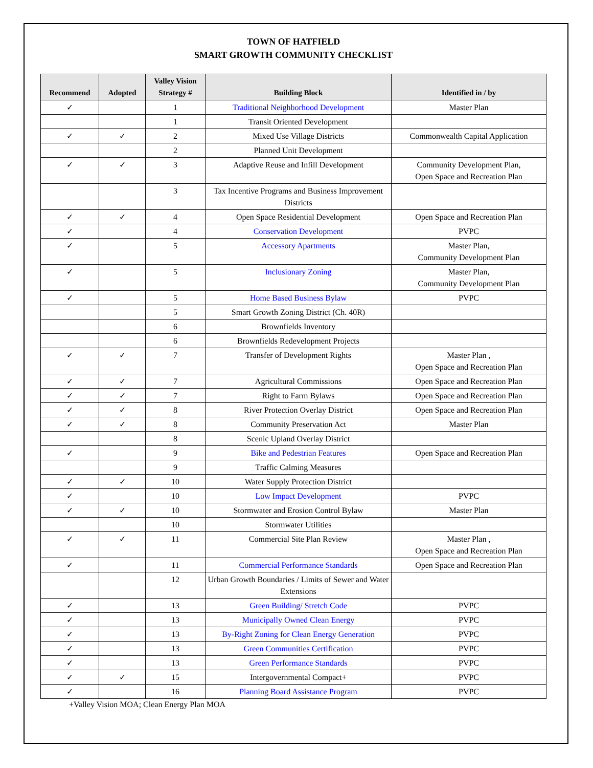TOWN OF HATFIELD
SMART GROWTH COMMUNITY CHECKLIST
| Recommend | Adopted | Valley Vision Strategy # | Building Block | Identified in / by |
| --- | --- | --- | --- | --- |
| ✓ | | 1 | Traditional Neighborhood Development | Master Plan |
| | | 1 | Transit Oriented Development | |
| ✓ | ✓ | 2 | Mixed Use Village Districts | Commonwealth Capital Application |
| | | 2 | Planned Unit Development | |
| ✓ | ✓ | 3 | Adaptive Reuse and Infill Development | Community Development Plan, Open Space and Recreation Plan |
| | | 3 | Tax Incentive Programs and Business Improvement Districts | |
| ✓ | ✓ | 4 | Open Space Residential Development | Open Space and Recreation Plan |
| ✓ | | 4 | Conservation Development | PVPC |
| ✓ | | 5 | Accessory Apartments | Master Plan, Community Development Plan |
| ✓ | | 5 | Inclusionary Zoning | Master Plan, Community Development Plan |
| ✓ | | 5 | Home Based Business Bylaw | PVPC |
| | | 5 | Smart Growth Zoning District (Ch. 40R) | |
| | | 6 | Brownfields Inventory | |
| | | 6 | Brownfields Redevelopment Projects | |
| ✓ | ✓ | 7 | Transfer of Development Rights | Master Plan , Open Space and Recreation Plan |
| ✓ | ✓ | 7 | Agricultural Commissions | Open Space and Recreation Plan |
| ✓ | ✓ | 7 | Right to Farm Bylaws | Open Space and Recreation Plan |
| ✓ | ✓ | 8 | River Protection Overlay District | Open Space and Recreation Plan |
| ✓ | ✓ | 8 | Community Preservation Act | Master Plan |
| | | 8 | Scenic Upland Overlay District | |
| ✓ | | 9 | Bike and Pedestrian Features | Open Space and Recreation Plan |
| | | 9 | Traffic Calming Measures | |
| ✓ | ✓ | 10 | Water Supply Protection District | |
| ✓ | | 10 | Low Impact Development | PVPC |
| ✓ | ✓ | 10 | Stormwater and Erosion Control Bylaw | Master Plan |
| | | 10 | Stormwater Utilities | |
| ✓ | ✓ | 11 | Commercial Site Plan Review | Master Plan , Open Space and Recreation Plan |
| ✓ | | 11 | Commercial Performance Standards | Open Space and Recreation Plan |
| | | 12 | Urban Growth Boundaries / Limits of Sewer and Water Extensions | |
| ✓ | | 13 | Green Building/ Stretch Code | PVPC |
| ✓ | | 13 | Municipally Owned Clean Energy | PVPC |
| ✓ | | 13 | By-Right Zoning for Clean Energy Generation | PVPC |
| ✓ | | 13 | Green Communities Certification | PVPC |
| ✓ | | 13 | Green Performance Standards | PVPC |
| ✓ | ✓ | 15 | Intergovernmental Compact+ | PVPC |
| ✓ | | 16 | Planning Board Assistance Program | PVPC |
+Valley Vision MOA; Clean Energy Plan MOA